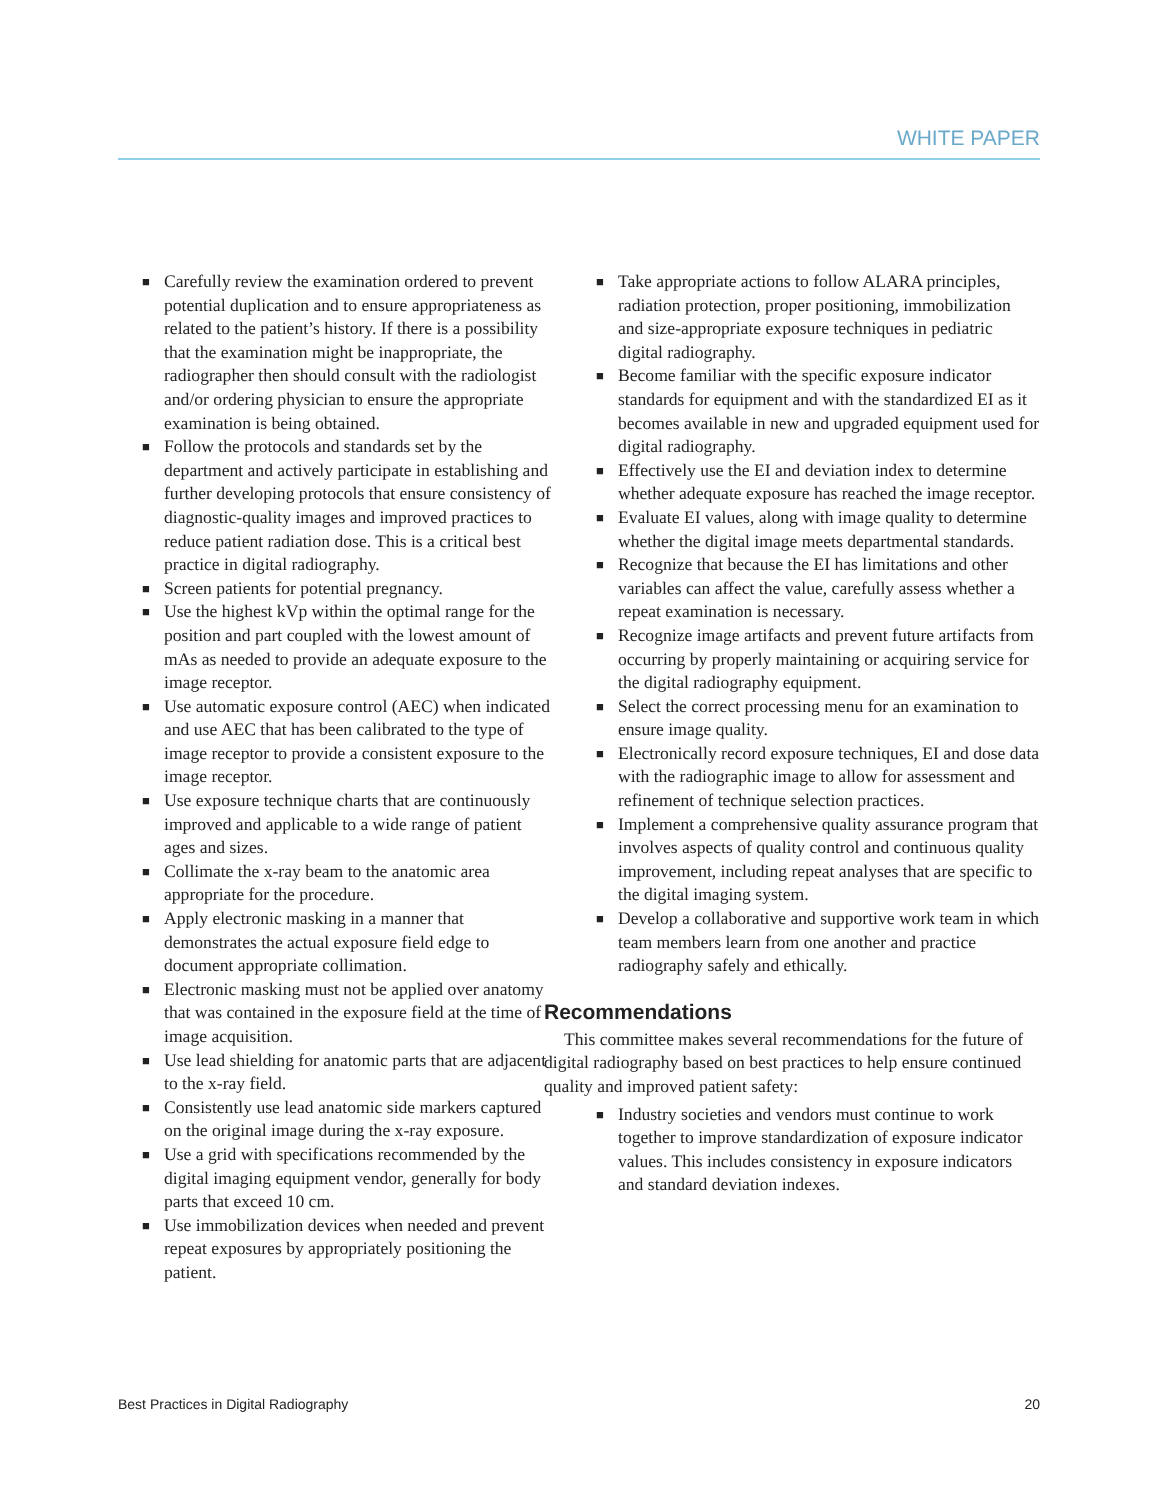WHITE PAPER
■ Carefully review the examination ordered to prevent potential duplication and to ensure appropriateness as related to the patient’s history. If there is a possibility that the examination might be inappropriate, the radiographer then should consult with the radiologist and/or ordering physician to ensure the appropriate examination is being obtained.
■ Follow the protocols and standards set by the department and actively participate in establishing and further developing protocols that ensure consistency of diagnostic-quality images and improved practices to reduce patient radiation dose. This is a critical best practice in digital radiography.
■ Screen patients for potential pregnancy.
■ Use the highest kVp within the optimal range for the position and part coupled with the lowest amount of mAs as needed to provide an adequate exposure to the image receptor.
■ Use automatic exposure control (AEC) when indicated and use AEC that has been calibrated to the type of image receptor to provide a consistent exposure to the image receptor.
■ Use exposure technique charts that are continuously improved and applicable to a wide range of patient ages and sizes.
■ Collimate the x-ray beam to the anatomic area appropriate for the procedure.
■ Apply electronic masking in a manner that demonstrates the actual exposure field edge to document appropriate collimation.
■ Electronic masking must not be applied over anatomy that was contained in the exposure field at the time of image acquisition.
■ Use lead shielding for anatomic parts that are adjacent to the x-ray field.
■ Consistently use lead anatomic side markers captured on the original image during the x-ray exposure.
■ Use a grid with specifications recommended by the digital imaging equipment vendor, generally for body parts that exceed 10 cm.
■ Use immobilization devices when needed and prevent repeat exposures by appropriately positioning the patient.
■ Take appropriate actions to follow ALARA principles, radiation protection, proper positioning, immobilization and size-appropriate exposure techniques in pediatric digital radiography.
■ Become familiar with the specific exposure indicator standards for equipment and with the standardized EI as it becomes available in new and upgraded equipment used for digital radiography.
■ Effectively use the EI and deviation index to determine whether adequate exposure has reached the image receptor.
■ Evaluate EI values, along with image quality to determine whether the digital image meets departmental standards.
■ Recognize that because the EI has limitations and other variables can affect the value, carefully assess whether a repeat examination is necessary.
■ Recognize image artifacts and prevent future artifacts from occurring by properly maintaining or acquiring service for the digital radiography equipment.
■ Select the correct processing menu for an examination to ensure image quality.
■ Electronically record exposure techniques, EI and dose data with the radiographic image to allow for assessment and refinement of technique selection practices.
■ Implement a comprehensive quality assurance program that involves aspects of quality control and continuous quality improvement, including repeat analyses that are specific to the digital imaging system.
■ Develop a collaborative and supportive work team in which team members learn from one another and practice radiography safely and ethically.
Recommendations
This committee makes several recommendations for the future of digital radiography based on best practices to help ensure continued quality and improved patient safety:
■ Industry societies and vendors must continue to work together to improve standardization of exposure indicator values. This includes consistency in exposure indicators and standard deviation indexes.
Best Practices in Digital Radiography 20